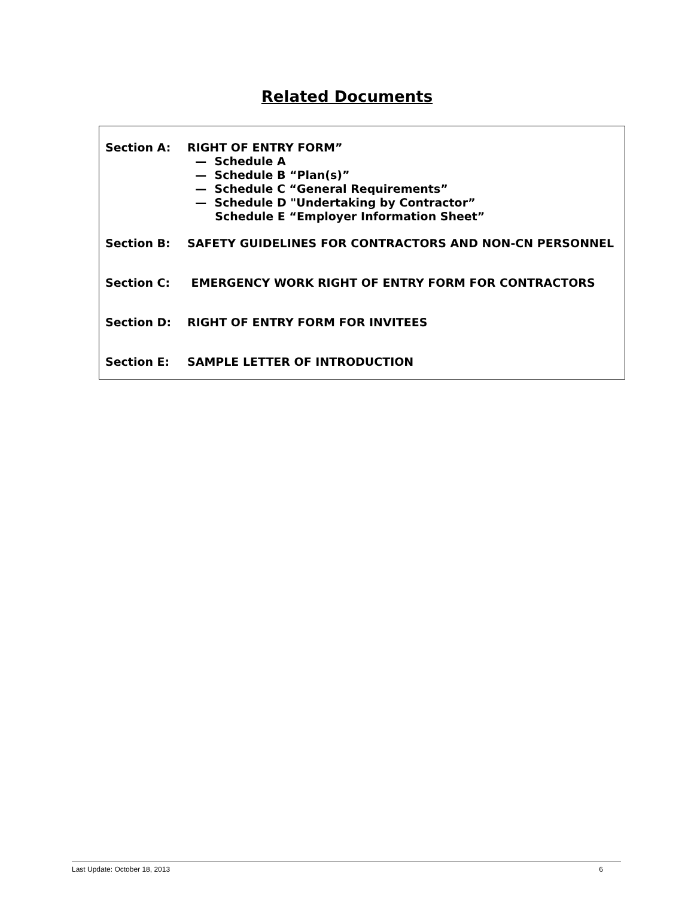Related Documents
Section A:
RIGHT OF ENTRY FORM”
— Schedule A
— Schedule B “Plan(s)”
— Schedule C “General Requirements”
— Schedule D "Undertaking by Contractor”
Schedule E “Employer Information Sheet”
Section B: SAFETY GUIDELINES FOR CONTRACTORS AND NON-CN PERSONNEL
Section C: EMERGENCY WORK RIGHT OF ENTRY FORM FOR CONTRACTORS
Section D: RIGHT OF ENTRY FORM FOR INVITEES
Section E: SAMPLE LETTER OF INTRODUCTION
Last Update: October 18, 2013 6